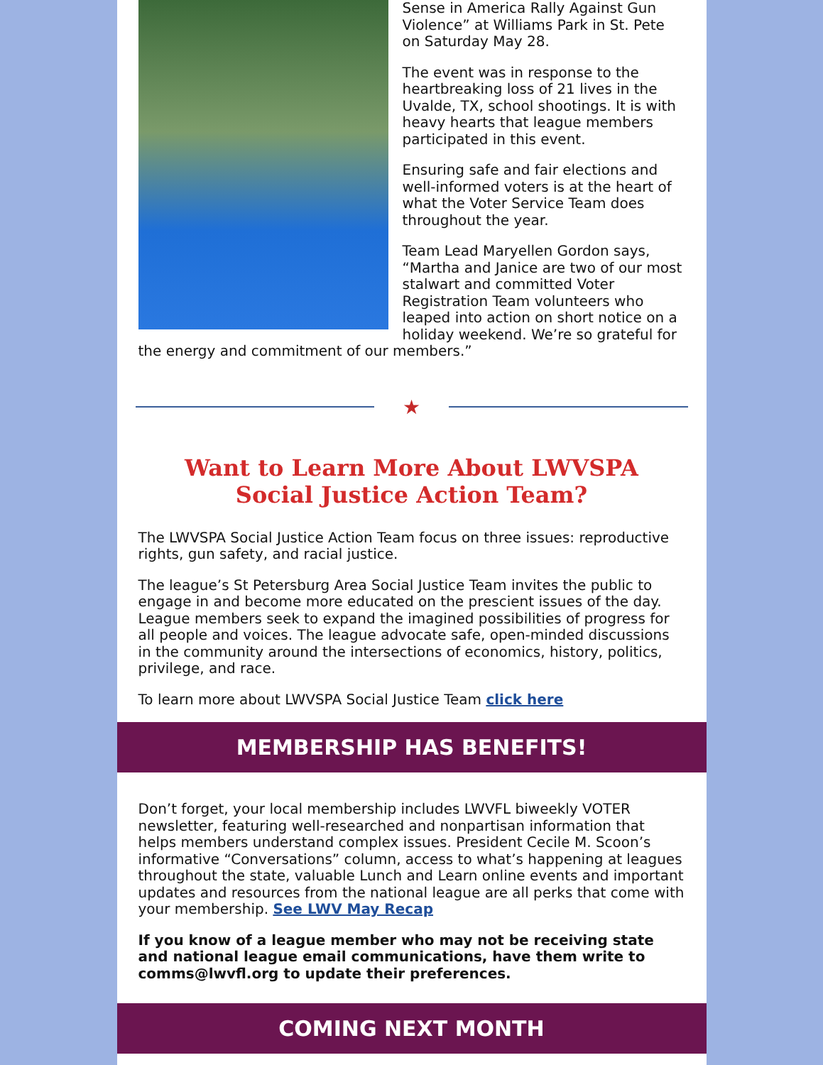Sense in America Rally Against Gun Violence” at Williams Park in St. Pete on Saturday May 28.
The event was in response to the heartbreaking loss of 21 lives in the Uvalde, TX, school shootings. It is with heavy hearts that league members participated in this event.
Ensuring safe and fair elections and well-informed voters is at the heart of what the Voter Service Team does throughout the year.
Team Lead Maryellen Gordon says, “Martha and Janice are two of our most stalwart and committed Voter Registration Team volunteers who leaped into action on short notice on a holiday weekend. We’re so grateful for the energy and commitment of our members.”
★
Want to Learn More About LWVSPA
Social Justice Action Team?
The LWVSPA Social Justice Action Team focus on three issues: reproductive rights, gun safety, and racial justice.
The league’s St Petersburg Area Social Justice Team invites the public to engage in and become more educated on the prescient issues of the day. League members seek to expand the imagined possibilities of progress for all people and voices. The league advocate safe, open-minded discussions in the community around the intersections of economics, history, politics, privilege, and race.
To learn more about LWVSPA Social Justice Team click here
MEMBERSHIP HAS BENEFITS!
Don’t forget, your local membership includes LWVFL biweekly VOTER newsletter, featuring well-researched and nonpartisan information that helps members understand complex issues. President Cecile M. Scoon’s informative “Conversations” column, access to what’s happening at leagues throughout the state, valuable Lunch and Learn online events and important updates and resources from the national league are all perks that come with your membership. See LWV May Recap
If you know of a league member who may not be receiving state and national league email communications, have them write to comms@lwvfl.org to update their preferences.
COMING NEXT MONTH